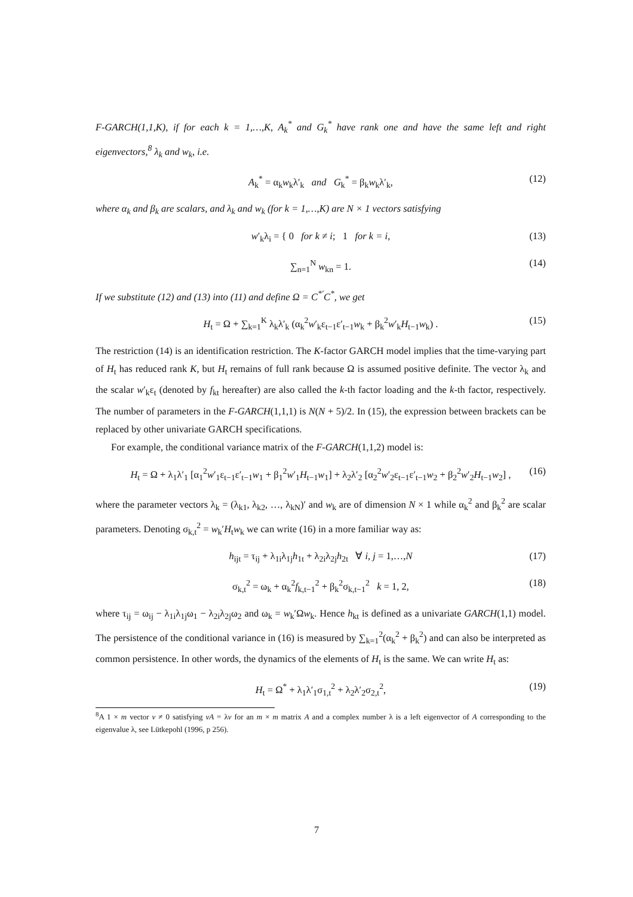F-GARCH(1,1,K), if for each k = 1,…,K, A<sub>k</sub><sup>*</sup> and G<sub>k</sub><sup>*</sup> have rank one and have the same left and right eigenvectors,<sup>8</sup> λ<sub>k</sub> and w<sub>k</sub>, i.e.
A<sub>k</sub><sup>*</sup> = α<sub>k</sub>w<sub>k</sub>λ′<sub>k</sub> and G<sub>k</sub><sup>*</sup> = β<sub>k</sub>w<sub>k</sub>λ′<sub>k</sub>, (12)
where α<sub>k</sub> and β<sub>k</sub> are scalars, and λ<sub>k</sub> and w<sub>k</sub> (for k = 1,…,K) are N × 1 vectors satisfying
w′<sub>k</sub>λ<sub>i</sub> = { 0 for k ≠ i; 1 for k = i, (13)
∑<sub>n=1</sub><sup>N</sup> w<sub>kn</sub> = 1. (14)
If we substitute (12) and (13) into (11) and define Ω = C<sup>*′</sup>C<sup>*</sup>, we get
H<sub>t</sub> = Ω + ∑<sub>k=1</sub><sup>K</sup> λ<sub>k</sub>λ′<sub>k</sub> (α<sub>k</sub><sup>2</sup>w′<sub>k</sub>ε<sub>t−1</sub>ε′<sub>t−1</sub>w<sub>k</sub> + β<sub>k</sub><sup>2</sup>w′<sub>k</sub>H<sub>t−1</sub>w<sub>k</sub>) . (15)
The restriction (14) is an identification restriction. The K-factor GARCH model implies that the time-varying part of H<sub>t</sub> has reduced rank K, but H<sub>t</sub> remains of full rank because Ω is assumed positive definite. The vector λ<sub>k</sub> and the scalar w′<sub>k</sub>ε<sub>t</sub> (denoted by f<sub>kt</sub> hereafter) are also called the k-th factor loading and the k-th factor, respectively. The number of parameters in the F-GARCH(1,1,1) is N(N + 5)/2. In (15), the expression between brackets can be replaced by other univariate GARCH specifications.
For example, the conditional variance matrix of the F-GARCH(1,1,2) model is:
H<sub>t</sub> = Ω + λ<sub>1</sub>λ′<sub>1</sub> [α<sub>1</sub><sup>2</sup>w′<sub>1</sub>ε<sub>t−1</sub>ε′<sub>t−1</sub>w<sub>1</sub> + β<sub>1</sub><sup>2</sup>w′<sub>1</sub>H<sub>t−1</sub>w<sub>1</sub>] + λ<sub>2</sub>λ′<sub>2</sub> [α<sub>2</sub><sup>2</sup>w′<sub>2</sub>ε<sub>t−1</sub>ε′<sub>t−1</sub>w<sub>2</sub> + β<sub>2</sub><sup>2</sup>w′<sub>2</sub>H<sub>t−1</sub>w<sub>2</sub>] , (16)
where the parameter vectors λ<sub>k</sub> = (λ<sub>k1</sub>, λ<sub>k2</sub>, …, λ<sub>kN</sub>)′ and w<sub>k</sub> are of dimension N × 1 while α<sub>k</sub><sup>2</sup> and β<sub>k</sub><sup>2</sup> are scalar parameters. Denoting σ<sub>k,t</sub><sup>2</sup> = w<sub>k</sub>′H<sub>t</sub>w<sub>k</sub> we can write (16) in a more familiar way as:
h<sub>ijt</sub> = τ<sub>ij</sub> + λ<sub>1i</sub>λ<sub>1j</sub>h<sub>1t</sub> + λ<sub>2i</sub>λ<sub>2j</sub>h<sub>2t</sub> ∀ i, j = 1,…,N (17)
σ<sub>k,t</sub><sup>2</sup> = ω<sub>k</sub> + α<sub>k</sub><sup>2</sup>f<sub>k,t−1</sub><sup>2</sup> + β<sub>k</sub><sup>2</sup>σ<sub>k,t−1</sub><sup>2</sup> k = 1, 2, (18)
where τ<sub>ij</sub> = ω<sub>ij</sub> − λ<sub>1i</sub>λ<sub>1j</sub>ω<sub>1</sub> − λ<sub>2i</sub>λ<sub>2j</sub>ω<sub>2</sub> and ω<sub>k</sub> = w<sub>k</sub>′Ωw<sub>k</sub>. Hence h<sub>kt</sub> is defined as a univariate GARCH(1,1) model. The persistence of the conditional variance in (16) is measured by ∑<sub>k=1</sub><sup>2</sup>(α<sub>k</sub><sup>2</sup> + β<sub>k</sub><sup>2</sup>) and can also be interpreted as common persistence. In other words, the dynamics of the elements of H<sub>t</sub> is the same. We can write H<sub>t</sub> as:
H<sub>t</sub> = Ω<sup>*</sup> + λ<sub>1</sub>λ′<sub>1</sub>σ<sub>1,t</sub><sup>2</sup> + λ<sub>2</sub>λ′<sub>2</sub>σ<sub>2,t</sub><sup>2</sup>, (19)
<sup>8</sup> A 1 × m vector v ≠ 0 satisfying vA = λv for an m × m matrix A and a complex number λ is a left eigenvector of A corresponding to the eigenvalue λ, see Lütkepohl (1996, p 256).
7